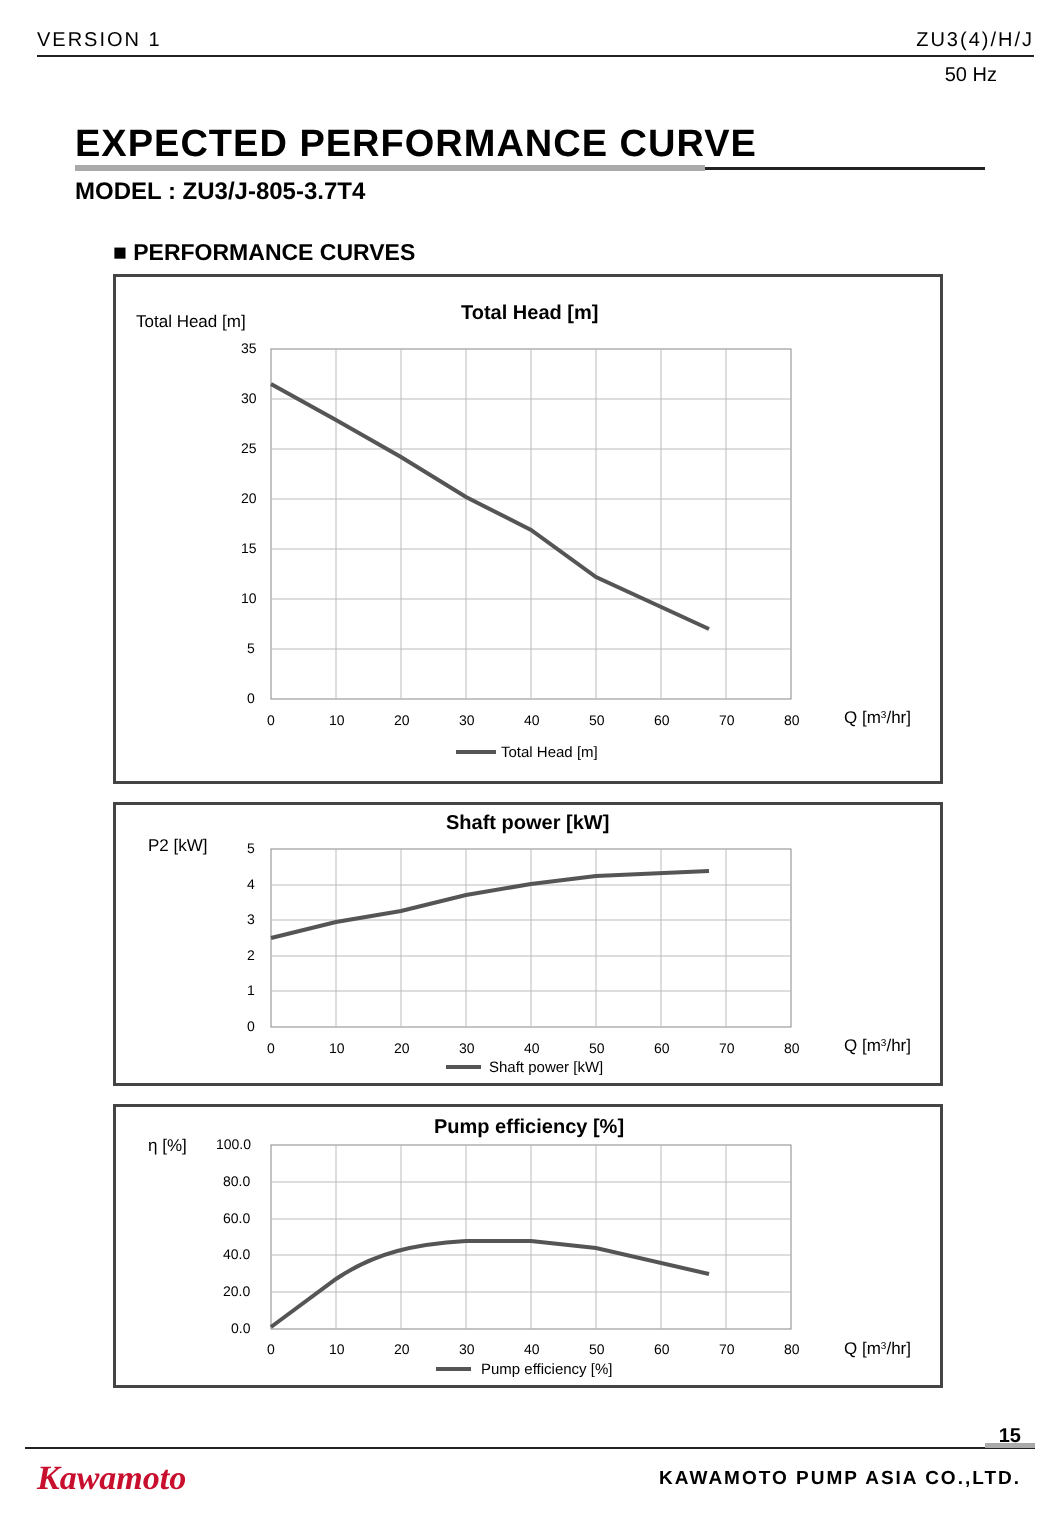VERSION 1 ZU3(4)/H/J
50 Hz
EXPECTED PERFORMANCE CURVE
MODEL : ZU3/J-805-3.7T4
■ PERFORMANCE CURVES
Total Head [m]
Total Head [m]
35
30
25
20
15
10
5
0
0
10
20
30
40
50
60
70
80
Q [m3/hr]
Total Head [m]
P2 [kW]
Shaft power [kW]
5
4
3
2
1
0
0
10
20
30
40
50
60
70
80
Q [m3/hr]
Shaft power [kW]
η [%]
Pump efficiency [%]
100.0
80.0
60.0
40.0
20.0
0.0
0
10
20
30
40
50
60
70
80
Q [m3/hr]
Pump efficiency [%]
15
Kawamoto KAWAMOTO PUMP ASIA CO.,LTD.